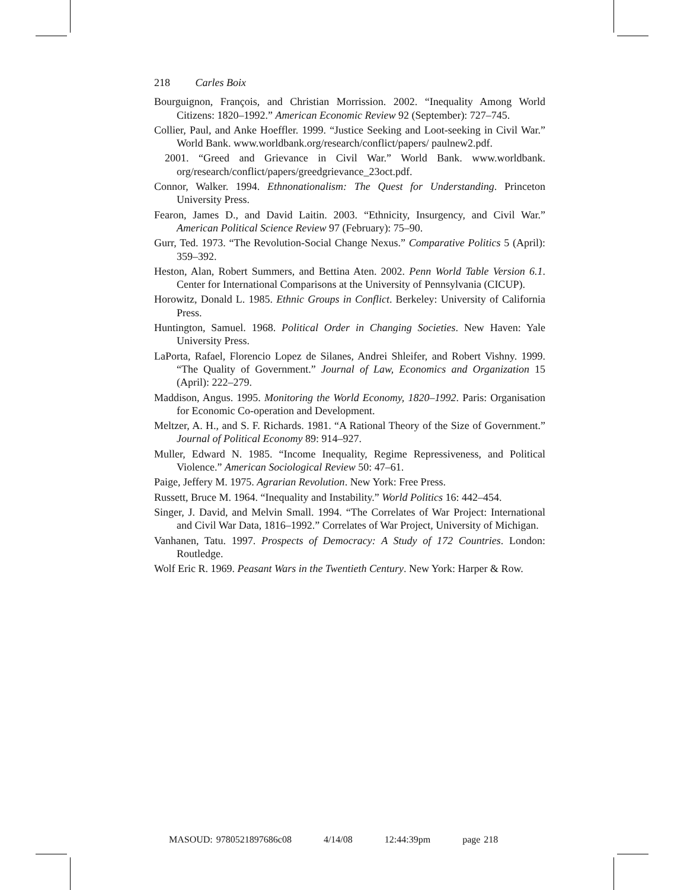218 Carles Boix
Bourguignon, François, and Christian Morrission. 2002. “Inequality Among World Citizens: 1820–1992.” American Economic Review 92 (September): 727–745.
Collier, Paul, and Anke Hoeffler. 1999. “Justice Seeking and Loot-seeking in Civil War.” World Bank. www.worldbank.org/research/conflict/papers/ paulnew2.pdf.
2001. “Greed and Grievance in Civil War.” World Bank. www.worldbank. org/research/conflict/papers/greedgrievance_23oct.pdf.
Connor, Walker. 1994. Ethnonationalism: The Quest for Understanding. Princeton University Press.
Fearon, James D., and David Laitin. 2003. “Ethnicity, Insurgency, and Civil War.” American Political Science Review 97 (February): 75–90.
Gurr, Ted. 1973. “The Revolution-Social Change Nexus.” Comparative Politics 5 (April): 359–392.
Heston, Alan, Robert Summers, and Bettina Aten. 2002. Penn World Table Version 6.1. Center for International Comparisons at the University of Pennsylvania (CICUP).
Horowitz, Donald L. 1985. Ethnic Groups in Conflict. Berkeley: University of California Press.
Huntington, Samuel. 1968. Political Order in Changing Societies. New Haven: Yale University Press.
LaPorta, Rafael, Florencio Lopez de Silanes, Andrei Shleifer, and Robert Vishny. 1999. “The Quality of Government.” Journal of Law, Economics and Organization 15 (April): 222–279.
Maddison, Angus. 1995. Monitoring the World Economy, 1820–1992. Paris: Organisation for Economic Co-operation and Development.
Meltzer, A. H., and S. F. Richards. 1981. “A Rational Theory of the Size of Government.” Journal of Political Economy 89: 914–927.
Muller, Edward N. 1985. “Income Inequality, Regime Repressiveness, and Political Violence.” American Sociological Review 50: 47–61.
Paige, Jeffery M. 1975. Agrarian Revolution. New York: Free Press.
Russett, Bruce M. 1964. “Inequality and Instability.” World Politics 16: 442–454.
Singer, J. David, and Melvin Small. 1994. “The Correlates of War Project: International and Civil War Data, 1816–1992.” Correlates of War Project, University of Michigan.
Vanhanen, Tatu. 1997. Prospects of Democracy: A Study of 172 Countries. London: Routledge.
Wolf Eric R. 1969. Peasant Wars in the Twentieth Century. New York: Harper & Row.
MASOUD: 9780521897686c08 4/14/08 12:44:39pm page 218